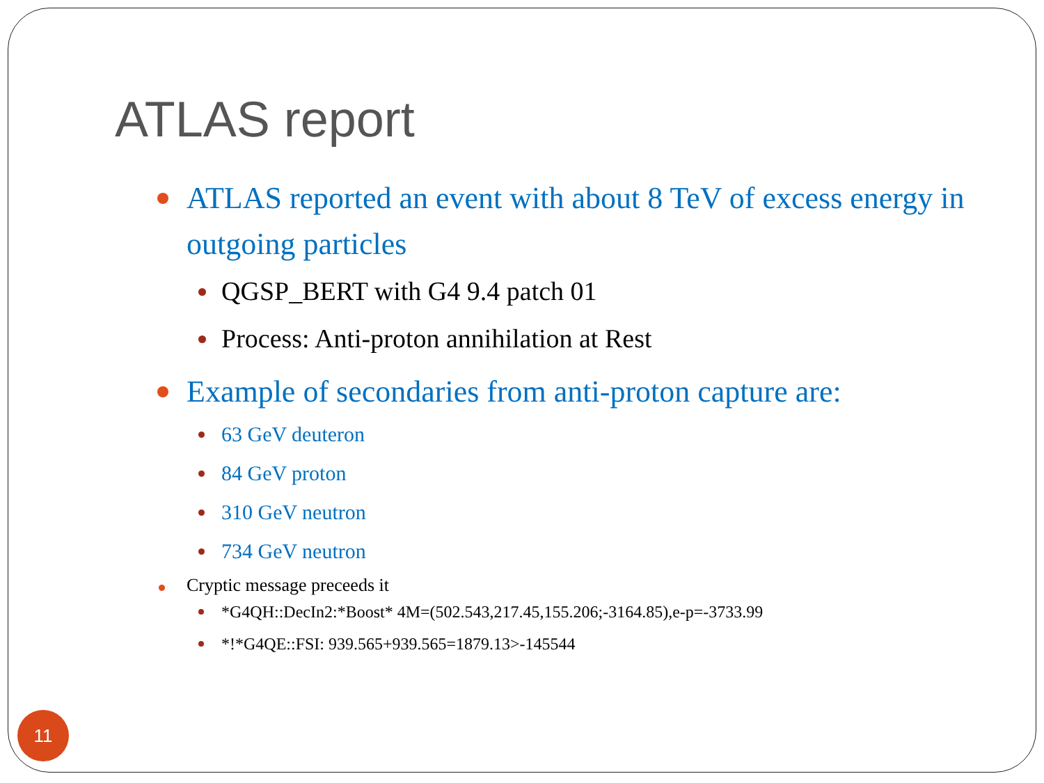ATLAS report
ATLAS reported an event with about 8 TeV of excess energy in outgoing particles
QGSP_BERT with G4 9.4 patch 01
Process: Anti-proton annihilation at Rest
Example of secondaries from anti-proton capture are:
63 GeV deuteron
84 GeV proton
310 GeV neutron
734 GeV neutron
Cryptic message preceeds it
*G4QH::DecIn2:*Boost* 4M=(502.543,217.45,155.206;-3164.85),e-p=-3733.99
*!*G4QE::FSI: 939.565+939.565=1879.13>-145544
11